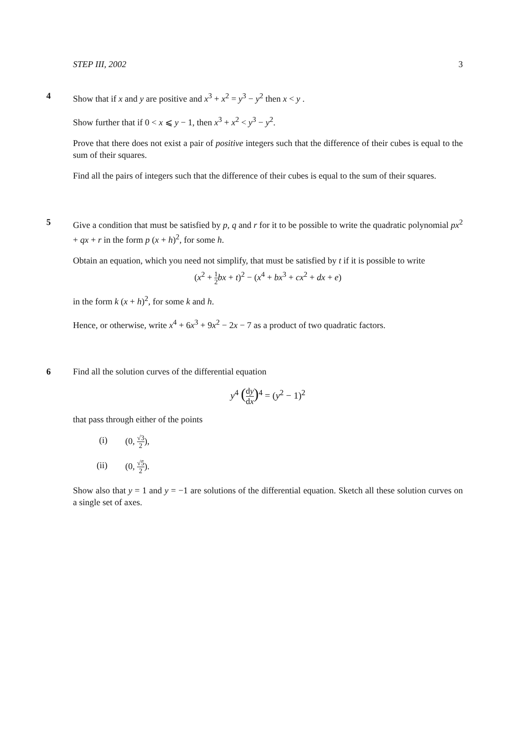STEP III, 2002 3
4 Show that if x and y are positive and x<sup>3</sup> + x<sup>2</sup> = y<sup>3</sup> − y<sup>2</sup> then x < y .
Show further that if 0 < x ⩽ y − 1, then x<sup>3</sup> + x<sup>2</sup> < y<sup>3</sup> − y<sup>2</sup>.
Prove that there does not exist a pair of positive integers such that the difference of their cubes is equal to the sum of their squares.
Find all the pairs of integers such that the difference of their cubes is equal to the sum of their squares.
5 Give a condition that must be satisfied by p, q and r for it to be possible to write the quadratic polynomial px<sup>2</sup> + qx + r in the form p (x + h)<sup>2</sup>, for some h.
Obtain an equation, which you need not simplify, that must be satisfied by t if it is possible to write
(x<sup>2</sup> + 1 2 bx + t)<sup>2</sup> − (x<sup>4</sup> + bx<sup>3</sup> + cx<sup>2</sup> + dx + e)
in the form k (x + h)<sup>2</sup>, for some k and h.
Hence, or otherwise, write x<sup>4</sup> + 6x<sup>3</sup> + 9x<sup>2</sup> − 2x − 7 as a product of two quadratic factors.
6 Find all the solution curves of the differential equation
y<sup>4</sup> (dy dx)<sup>4</sup> = (y<sup>2</sup> − 1)<sup>2</sup>
that pass through either of the points
(i) (0, √3 2),
(ii) (0, √5 2).
Show also that y = 1 and y = −1 are solutions of the differential equation. Sketch all these solution curves on a single set of axes.